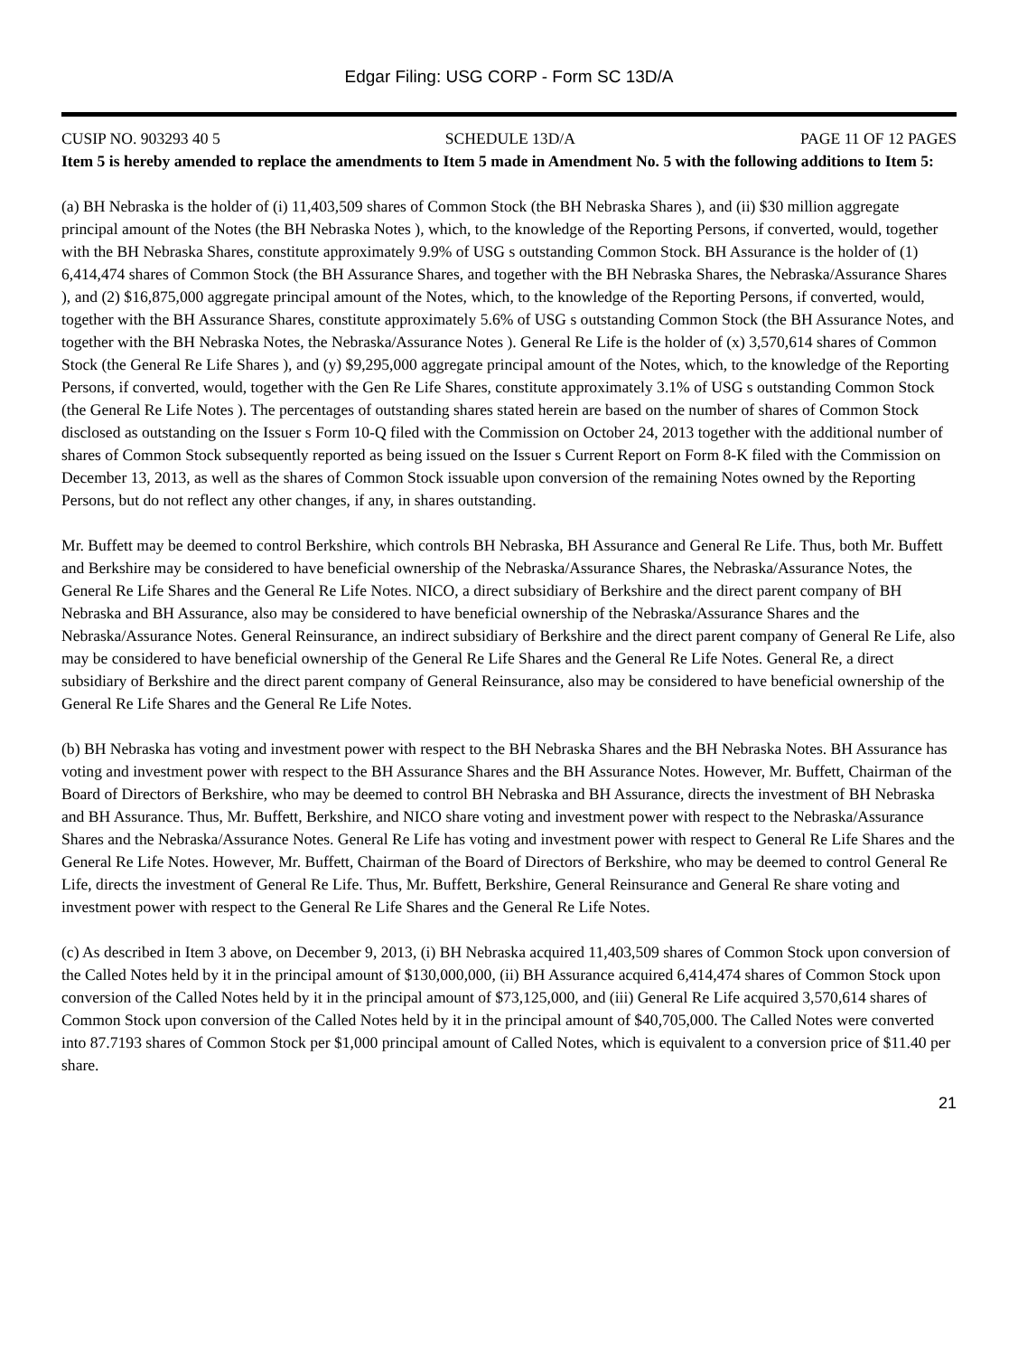Edgar Filing: USG CORP - Form SC 13D/A
CUSIP NO. 903293 40 5 SCHEDULE 13D/A PAGE 11 OF 12 PAGES
Item 5 is hereby amended to replace the amendments to Item 5 made in Amendment No. 5 with the following additions to Item 5:
(a) BH Nebraska is the holder of (i) 11,403,509 shares of Common Stock (the BH Nebraska Shares ), and (ii) $30 million aggregate principal amount of the Notes (the BH Nebraska Notes ), which, to the knowledge of the Reporting Persons, if converted, would, together with the BH Nebraska Shares, constitute approximately 9.9% of USG s outstanding Common Stock. BH Assurance is the holder of (1) 6,414,474 shares of Common Stock (the BH Assurance Shares, and together with the BH Nebraska Shares, the Nebraska/Assurance Shares ), and (2) $16,875,000 aggregate principal amount of the Notes, which, to the knowledge of the Reporting Persons, if converted, would, together with the BH Assurance Shares, constitute approximately 5.6% of USG s outstanding Common Stock (the BH Assurance Notes, and together with the BH Nebraska Notes, the Nebraska/Assurance Notes ). General Re Life is the holder of (x) 3,570,614 shares of Common Stock (the General Re Life Shares ), and (y) $9,295,000 aggregate principal amount of the Notes, which, to the knowledge of the Reporting Persons, if converted, would, together with the Gen Re Life Shares, constitute approximately 3.1% of USG s outstanding Common Stock (the General Re Life Notes ). The percentages of outstanding shares stated herein are based on the number of shares of Common Stock disclosed as outstanding on the Issuer s Form 10-Q filed with the Commission on October 24, 2013 together with the additional number of shares of Common Stock subsequently reported as being issued on the Issuer s Current Report on Form 8-K filed with the Commission on December 13, 2013, as well as the shares of Common Stock issuable upon conversion of the remaining Notes owned by the Reporting Persons, but do not reflect any other changes, if any, in shares outstanding.
Mr. Buffett may be deemed to control Berkshire, which controls BH Nebraska, BH Assurance and General Re Life. Thus, both Mr. Buffett and Berkshire may be considered to have beneficial ownership of the Nebraska/Assurance Shares, the Nebraska/Assurance Notes, the General Re Life Shares and the General Re Life Notes. NICO, a direct subsidiary of Berkshire and the direct parent company of BH Nebraska and BH Assurance, also may be considered to have beneficial ownership of the Nebraska/Assurance Shares and the Nebraska/Assurance Notes. General Reinsurance, an indirect subsidiary of Berkshire and the direct parent company of General Re Life, also may be considered to have beneficial ownership of the General Re Life Shares and the General Re Life Notes. General Re, a direct subsidiary of Berkshire and the direct parent company of General Reinsurance, also may be considered to have beneficial ownership of the General Re Life Shares and the General Re Life Notes.
(b) BH Nebraska has voting and investment power with respect to the BH Nebraska Shares and the BH Nebraska Notes. BH Assurance has voting and investment power with respect to the BH Assurance Shares and the BH Assurance Notes. However, Mr. Buffett, Chairman of the Board of Directors of Berkshire, who may be deemed to control BH Nebraska and BH Assurance, directs the investment of BH Nebraska and BH Assurance. Thus, Mr. Buffett, Berkshire, and NICO share voting and investment power with respect to the Nebraska/Assurance Shares and the Nebraska/Assurance Notes. General Re Life has voting and investment power with respect to General Re Life Shares and the General Re Life Notes. However, Mr. Buffett, Chairman of the Board of Directors of Berkshire, who may be deemed to control General Re Life, directs the investment of General Re Life. Thus, Mr. Buffett, Berkshire, General Reinsurance and General Re share voting and investment power with respect to the General Re Life Shares and the General Re Life Notes.
(c) As described in Item 3 above, on December 9, 2013, (i) BH Nebraska acquired 11,403,509 shares of Common Stock upon conversion of the Called Notes held by it in the principal amount of $130,000,000, (ii) BH Assurance acquired 6,414,474 shares of Common Stock upon conversion of the Called Notes held by it in the principal amount of $73,125,000, and (iii) General Re Life acquired 3,570,614 shares of Common Stock upon conversion of the Called Notes held by it in the principal amount of $40,705,000. The Called Notes were converted into 87.7193 shares of Common Stock per $1,000 principal amount of Called Notes, which is equivalent to a conversion price of $11.40 per share.
21